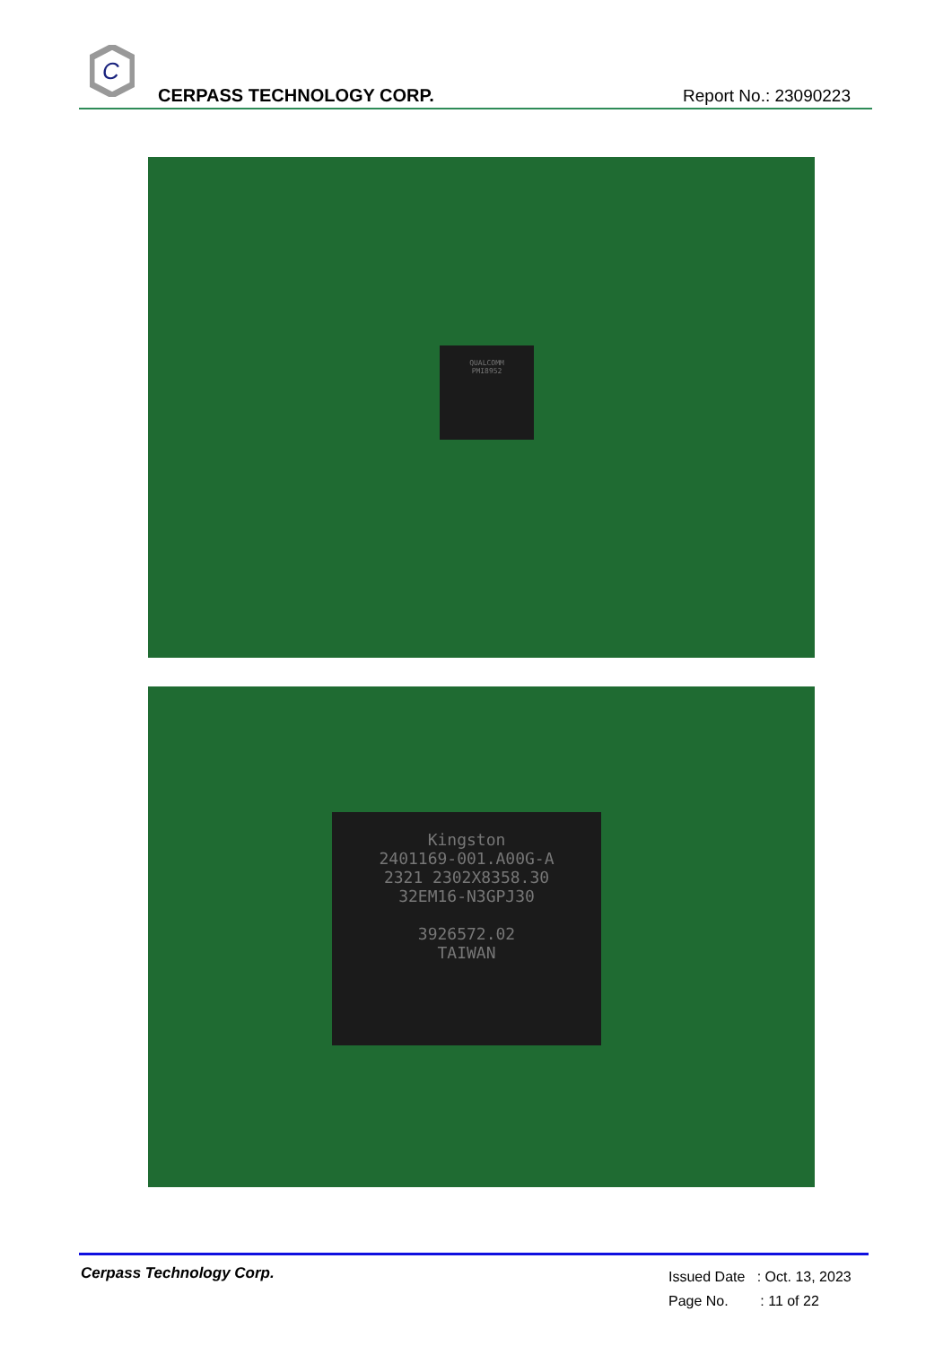C
CERPASS TECHNOLOGY CORP. Report No.: 23090223
QUALCOMM
PMI8952
Kingston
2401169-001.A00G-A
2321 2302X8358.30
32EM16-N3GPJ30
3926572.02
TAIWAN
Cerpass Technology Corp.
Issued Date : Oct. 13, 2023
Page No. : 11 of 22